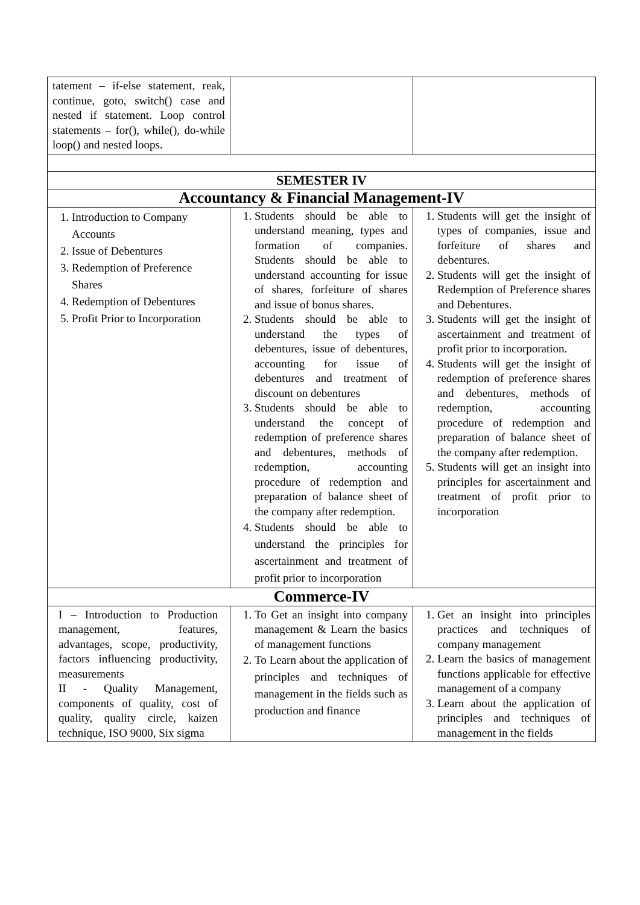| tatement – if-else statement, reak, continue, goto, switch() case and nested if statement. Loop control statements – for(), while(), do-while loop() and nested loops. | | |
| SEMESTER IV | | |
| Accountancy & Financial Management-IV | | |
| 1. Introduction to Company Accounts 2. Issue of Debentures 3. Redemption of Preference Shares 4. Redemption of Debentures 5. Profit Prior to Incorporation | 1. Students should be able to understand meaning, types and formation of companies. Students should be able to understand accounting for issue of shares, forfeiture of shares and issue of bonus shares. 2. Students should be able to understand the types of debentures, issue of debentures, accounting for issue of debentures and treatment of discount on debentures 3. Students should be able to understand the concept of redemption of preference shares and debentures, methods of redemption, accounting procedure of redemption and preparation of balance sheet of the company after redemption. 4. Students should be able to understand the principles for ascertainment and treatment of profit prior to incorporation | 1. Students will get the insight of types of companies, issue and forfeiture of shares and debentures. 2. Students will get the insight of Redemption of Preference shares and Debentures. 3. Students will get the insight of ascertainment and treatment of profit prior to incorporation. 4. Students will get the insight of redemption of preference shares and debentures, methods of redemption, accounting procedure of redemption and preparation of balance sheet of the company after redemption. 5. Students will get an insight into principles for ascertainment and treatment of profit prior to incorporation |
| Commerce-IV | | |
| I – Introduction to Production management, features, advantages, scope, productivity, factors influencing productivity, measurements II - Quality Management, components of quality, cost of quality, quality circle, kaizen technique, ISO 9000, Six sigma | 1. To Get an insight into company management & Learn the basics of management functions 2. To Learn about the application of principles and techniques of management in the fields such as production and finance | 1. Get an insight into principles practices and techniques of company management 2. Learn the basics of management functions applicable for effective management of a company 3. Learn about the application of principles and techniques of management in the fields |